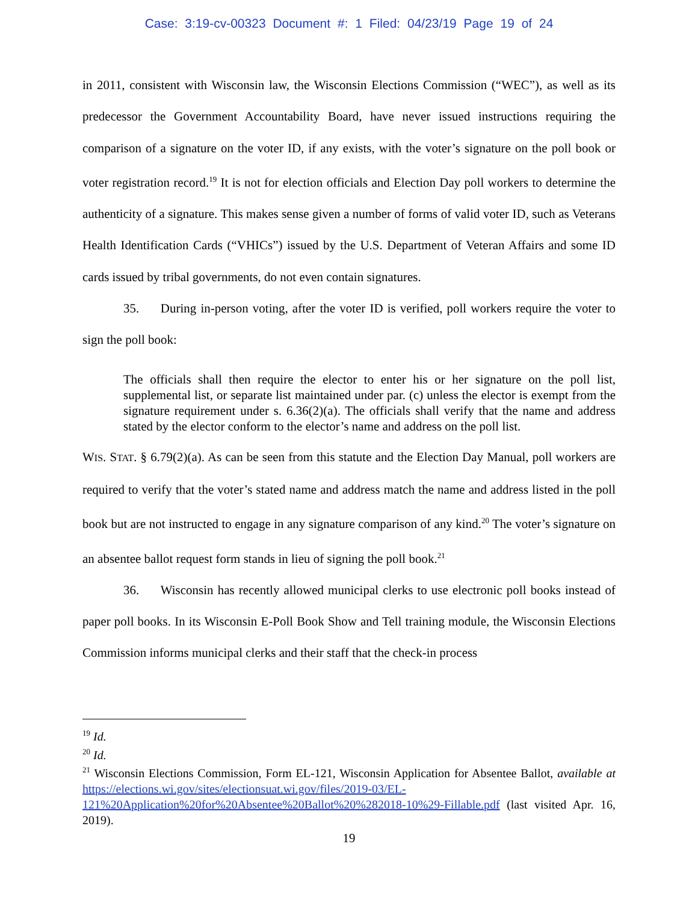Case: 3:19-cv-00323 Document #: 1 Filed: 04/23/19 Page 19 of 24
in 2011, consistent with Wisconsin law, the Wisconsin Elections Commission (“WEC”), as well as its predecessor the Government Accountability Board, have never issued instructions requiring the comparison of a signature on the voter ID, if any exists, with the voter’s signature on the poll book or voter registration record.<sup>19</sup> It is not for election officials and Election Day poll workers to determine the authenticity of a signature. This makes sense given a number of forms of valid voter ID, such as Veterans Health Identification Cards (“VHICs”) issued by the U.S. Department of Veteran Affairs and some ID cards issued by tribal governments, do not even contain signatures.
35. During in-person voting, after the voter ID is verified, poll workers require the voter to sign the poll book:
The officials shall then require the elector to enter his or her signature on the poll list, supplemental list, or separate list maintained under par. (c) unless the elector is exempt from the signature requirement under s. 6.36(2)(a). The officials shall verify that the name and address stated by the elector conform to the elector’s name and address on the poll list.
WIS. STAT. § 6.79(2)(a). As can be seen from this statute and the Election Day Manual, poll workers are required to verify that the voter’s stated name and address match the name and address listed in the poll book but are not instructed to engage in any signature comparison of any kind.<sup>20</sup> The voter’s signature on an absentee ballot request form stands in lieu of signing the poll book.<sup>21</sup>
36. Wisconsin has recently allowed municipal clerks to use electronic poll books instead of paper poll books. In its Wisconsin E-Poll Book Show and Tell training module, the Wisconsin Elections Commission informs municipal clerks and their staff that the check-in process
<sup>19</sup> Id.
<sup>20</sup> Id.
<sup>21</sup> Wisconsin Elections Commission, Form EL-121, Wisconsin Application for Absentee Ballot, available at https://elections.wi.gov/sites/electionsuat.wi.gov/files/2019-03/EL-121%20Application%20for%20Absentee%20Ballot%20%282018-10%29-Fillable.pdf (last visited Apr. 16, 2019).
19